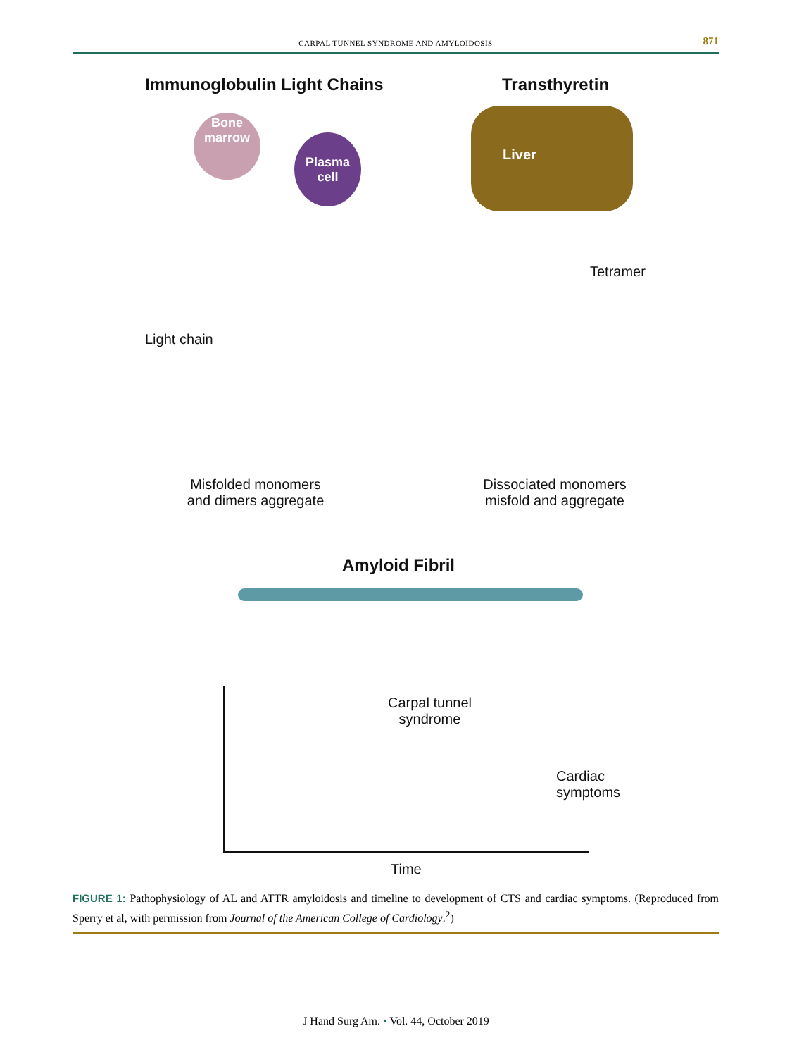CARPAL TUNNEL SYNDROME AND AMYLOIDOSIS
871
Immunoglobulin Light Chains Transthyretin
Bone marrow
Plasma cell
Liver
Tetramer
Light chain
Misfolded monomers and dimers aggregate
Dissociated monomers misfold and aggregate
Amyloid Fibril
Carpal tunnel
syndrome
Cardiac
symptoms
Time
FIGURE 1: Pathophysiology of AL and ATTR amyloidosis and timeline to development of CTS and cardiac symptoms. (Reproduced from Sperry et al, with permission from Journal of the American College of Cardiology.<sup>2</sup>)
J Hand Surg Am. • Vol. 44, October 2019